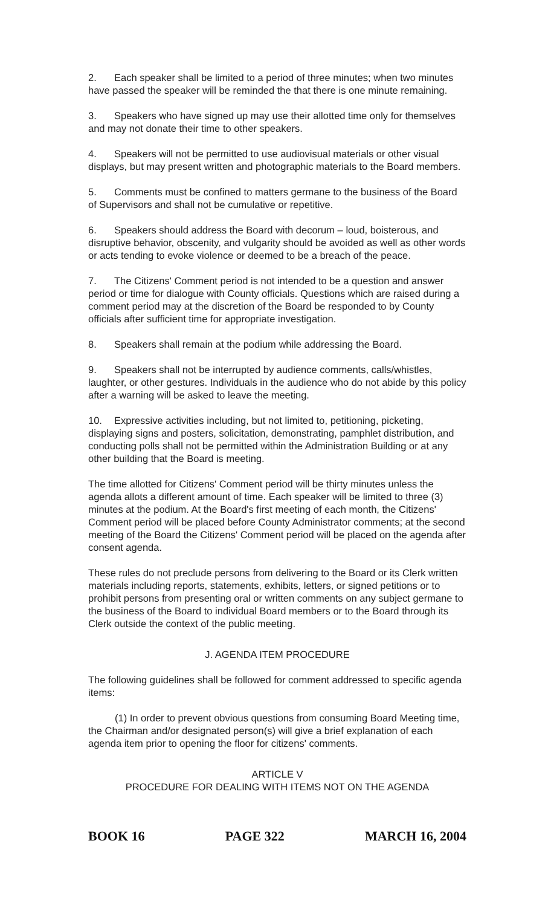2. Each speaker shall be limited to a period of three minutes; when two minutes have passed the speaker will be reminded the that there is one minute remaining.
3. Speakers who have signed up may use their allotted time only for themselves and may not donate their time to other speakers.
4. Speakers will not be permitted to use audiovisual materials or other visual displays, but may present written and photographic materials to the Board members.
5. Comments must be confined to matters germane to the business of the Board of Supervisors and shall not be cumulative or repetitive.
6. Speakers should address the Board with decorum – loud, boisterous, and disruptive behavior, obscenity, and vulgarity should be avoided as well as other words or acts tending to evoke violence or deemed to be a breach of the peace.
7. The Citizens' Comment period is not intended to be a question and answer period or time for dialogue with County officials. Questions which are raised during a comment period may at the discretion of the Board be responded to by County officials after sufficient time for appropriate investigation.
8. Speakers shall remain at the podium while addressing the Board.
9. Speakers shall not be interrupted by audience comments, calls/whistles, laughter, or other gestures. Individuals in the audience who do not abide by this policy after a warning will be asked to leave the meeting.
10. Expressive activities including, but not limited to, petitioning, picketing, displaying signs and posters, solicitation, demonstrating, pamphlet distribution, and conducting polls shall not be permitted within the Administration Building or at any other building that the Board is meeting.
The time allotted for Citizens' Comment period will be thirty minutes unless the agenda allots a different amount of time. Each speaker will be limited to three (3) minutes at the podium. At the Board's first meeting of each month, the Citizens' Comment period will be placed before County Administrator comments; at the second meeting of the Board the Citizens' Comment period will be placed on the agenda after consent agenda.
These rules do not preclude persons from delivering to the Board or its Clerk written materials including reports, statements, exhibits, letters, or signed petitions or to prohibit persons from presenting oral or written comments on any subject germane to the business of the Board to individual Board members or to the Board through its Clerk outside the context of the public meeting.
J. AGENDA ITEM PROCEDURE
The following guidelines shall be followed for comment addressed to specific agenda items:
(1) In order to prevent obvious questions from consuming Board Meeting time, the Chairman and/or designated person(s) will give a brief explanation of each agenda item prior to opening the floor for citizens' comments.
ARTICLE V
PROCEDURE FOR DEALING WITH ITEMS NOT ON THE AGENDA
BOOK 16 PAGE 322 MARCH 16, 2004